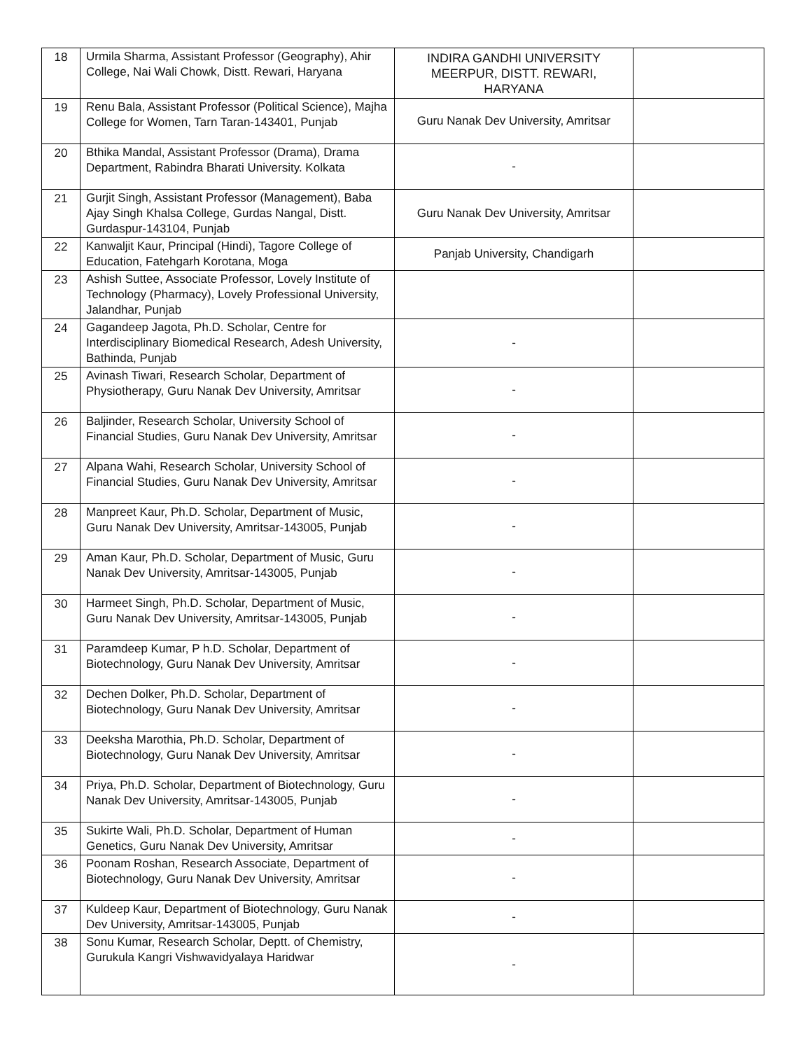| 18 | Urmila Sharma, Assistant Professor (Geography), Ahir College, Nai Wali Chowk, Distt. Rewari, Haryana | INDIRA GANDHI UNIVERSITY MEERPUR, DISTT. REWARI, HARYANA | |
| 19 | Renu Bala, Assistant Professor (Political Science), Majha College for Women, Tarn Taran-143401, Punjab | Guru Nanak Dev University, Amritsar | |
| 20 | Bthika Mandal, Assistant Professor (Drama), Drama Department, Rabindra Bharati University. Kolkata | - | |
| 21 | Gurjit Singh, Assistant Professor (Management), Baba Ajay Singh Khalsa College, Gurdas Nangal, Distt. Gurdaspur-143104, Punjab | Guru Nanak Dev University, Amritsar | |
| 22 | Kanwaljit Kaur, Principal (Hindi), Tagore College of Education, Fatehgarh Korotana, Moga | Panjab University, Chandigarh | |
| 23 | Ashish Suttee, Associate Professor, Lovely Institute of Technology (Pharmacy), Lovely Professional University, Jalandhar, Punjab | | |
| 24 | Gagandeep Jagota, Ph.D. Scholar, Centre for Interdisciplinary Biomedical Research, Adesh University, Bathinda, Punjab | - | |
| 25 | Avinash Tiwari, Research Scholar, Department of Physiotherapy, Guru Nanak Dev University, Amritsar | - | |
| 26 | Baljinder, Research Scholar, University School of Financial Studies, Guru Nanak Dev University, Amritsar | - | |
| 27 | Alpana Wahi, Research Scholar, University School of Financial Studies, Guru Nanak Dev University, Amritsar | - | |
| 28 | Manpreet Kaur, Ph.D. Scholar, Department of Music, Guru Nanak Dev University, Amritsar-143005, Punjab | - | |
| 29 | Aman Kaur, Ph.D. Scholar, Department of Music, Guru Nanak Dev University, Amritsar-143005, Punjab | - | |
| 30 | Harmeet Singh, Ph.D. Scholar, Department of Music, Guru Nanak Dev University, Amritsar-143005, Punjab | - | |
| 31 | Paramdeep Kumar, P h.D. Scholar, Department of Biotechnology, Guru Nanak Dev University, Amritsar | - | |
| 32 | Dechen Dolker, Ph.D. Scholar, Department of Biotechnology, Guru Nanak Dev University, Amritsar | - | |
| 33 | Deeksha Marothia, Ph.D. Scholar, Department of Biotechnology, Guru Nanak Dev University, Amritsar | - | |
| 34 | Priya, Ph.D. Scholar, Department of Biotechnology, Guru Nanak Dev University, Amritsar-143005, Punjab | - | |
| 35 | Sukirte Wali, Ph.D. Scholar, Department of Human Genetics, Guru Nanak Dev University, Amritsar | - | |
| 36 | Poonam Roshan, Research Associate, Department of Biotechnology, Guru Nanak Dev University, Amritsar | - | |
| 37 | Kuldeep Kaur, Department of Biotechnology, Guru Nanak Dev University, Amritsar-143005, Punjab | - | |
| 38 | Sonu Kumar, Research Scholar, Deptt. of Chemistry, Gurukula Kangri Vishwavidyalaya Haridwar | - | |